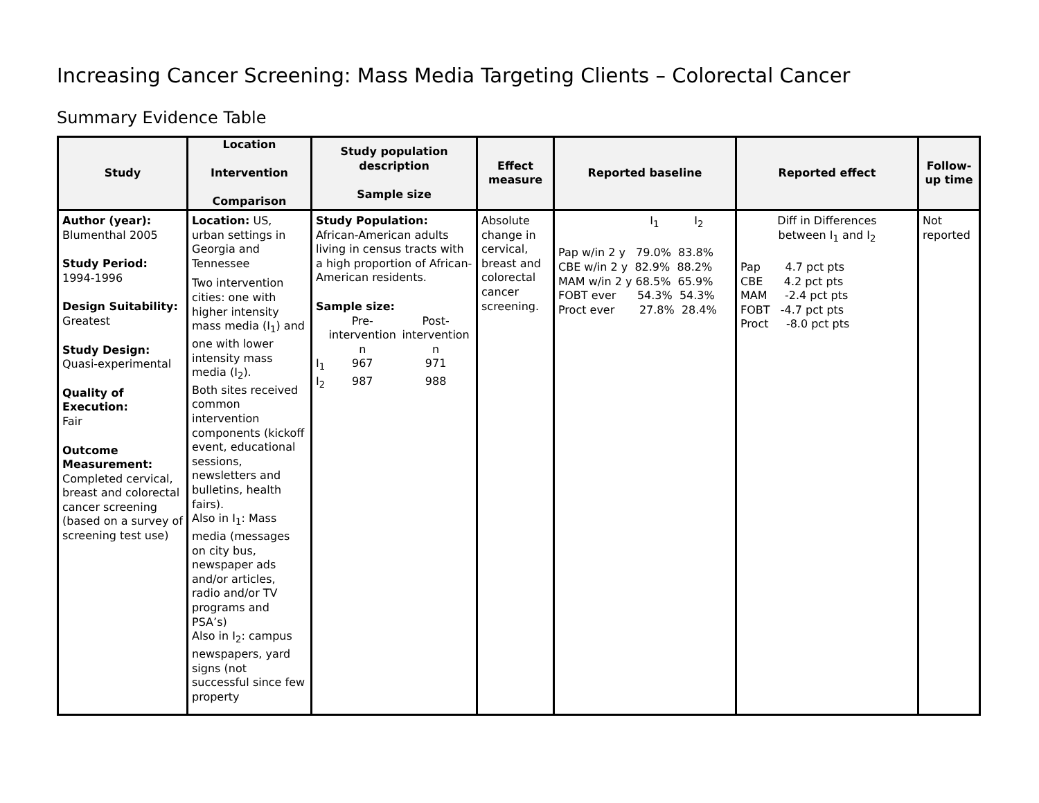Increasing Cancer Screening: Mass Media Targeting Clients – Colorectal Cancer
Summary Evidence Table
| Study | Location Intervention Comparison | Study population description Sample size | Effect measure | Reported baseline | Reported effect | Follow-up time |
| --- | --- | --- | --- | --- | --- | --- |
| Author (year): Blumenthal 2005 Study Period: 1994-1996 Design Suitability: Greatest Study Design: Quasi-experimental Quality of Execution: Fair Outcome Measurement: Completed cervical, breast and colorectal cancer screening (based on a survey of screening test use) | Location: US, urban settings in Georgia and Tennessee Two intervention cities: one with higher intensity mass media (I<sub>1</sub>) and one with lower intensity mass media (I<sub>2</sub>). Both sites received common intervention components (kickoff event, educational sessions, newsletters and bulletins, health fairs). Also in I<sub>1</sub>: Mass media (messages on city bus, newspaper ads and/or articles, radio and/or TV programs and PSA’s) Also in I<sub>2</sub>: campus newspapers, yard signs (not successful since few property | Study Population: African-American adults living in census tracts with a high proportion of African-American residents. Sample size: / / Pre- intervention n / Post- intervention n / / I<sub>1</sub> / 967 / 971 / / I<sub>2</sub> / 987 / 988 / | Absolute change in cervical, breast and colorectal cancer screening. | I<sub>1</sub> I<sub>2</sub> Pap w/in 2 y 79.0% 83.8% CBE w/in 2 y 82.9% 88.2% MAM w/in 2 y 68.5% 65.9% FOBT ever 54.3% 54.3% Proct ever 27.8% 28.4% | Diff in Differences between I<sub>1</sub> and I<sub>2</sub> Pap 4.7 pct pts CBE 4.2 pct pts MAM -2.4 pct pts FOBT -4.7 pct pts Proct -8.0 pct pts | Not reported |